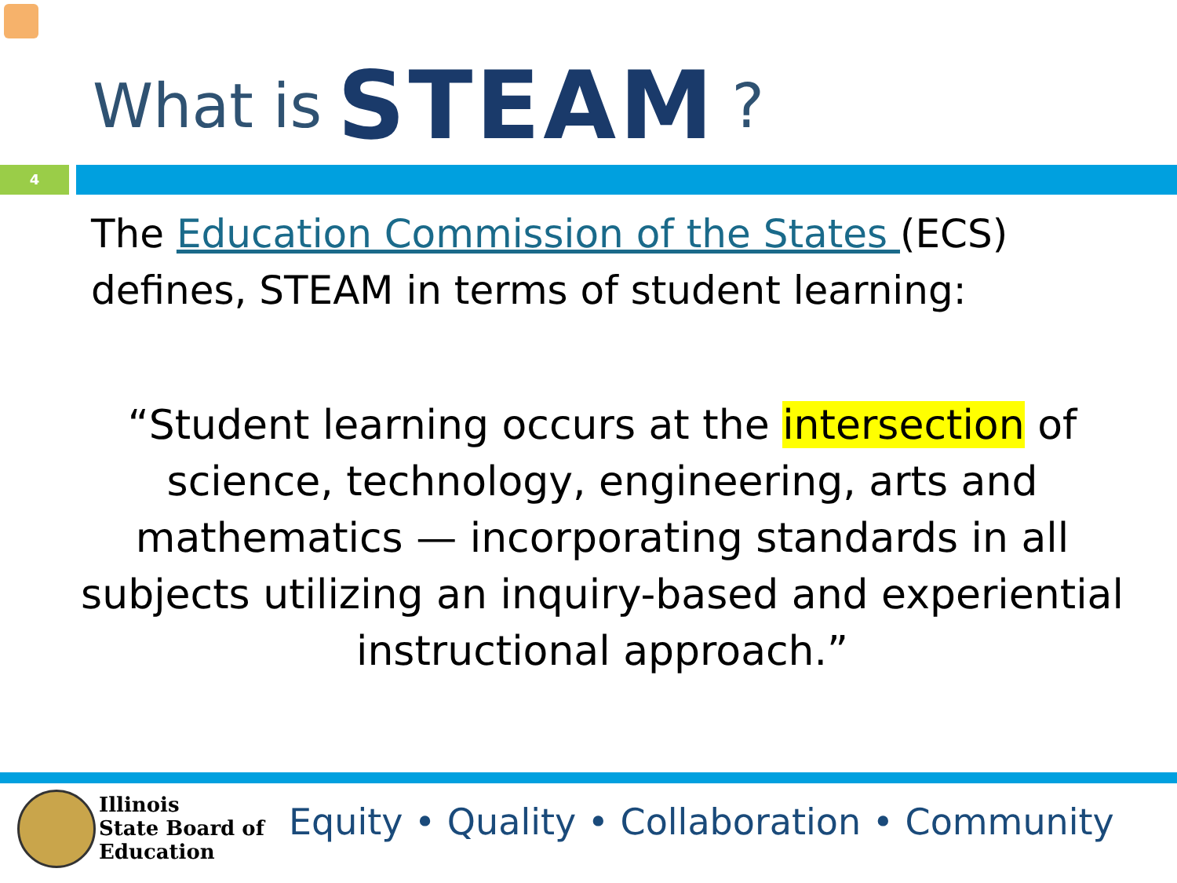What is STEAM?
4
The Education Commission of the States (ECS) defines, STEAM in terms of student learning:
“Student learning occurs at the intersection of science, technology, engineering, arts and mathematics — incorporating standards in all subjects utilizing an inquiry-based and experiential instructional approach.”
Illinois
State Board of
Education
Equity • Quality • Collaboration • Community